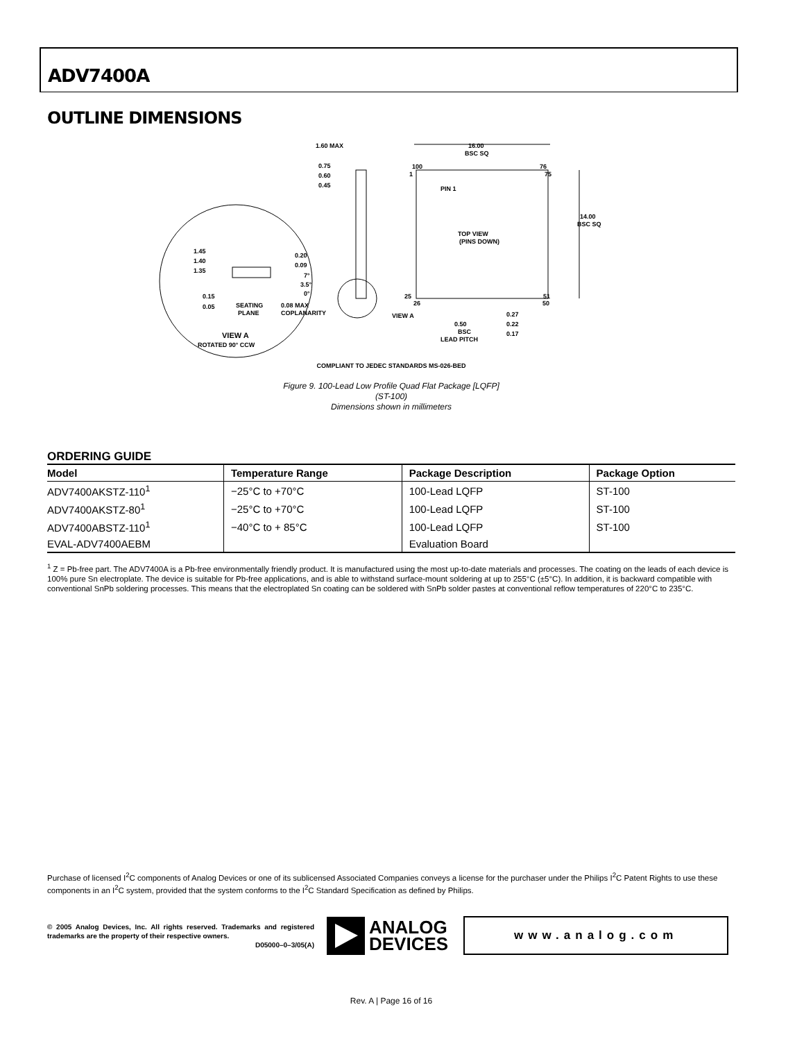ADV7400A
OUTLINE DIMENSIONS
1.60 MAX
0.75
0.60
0.45
16.00
BSC SQ
100
76
1
75
PIN 1
TOP VIEW
(PINS DOWN)
14.00
BSC SQ
25
51
26
50
1.45
1.40
1.35
0.20
0.09
7°
3.5°
0°
0.15
0.05
SEATING
PLANE
0.08 MAX
COPLANARITY
VIEW A
0.50
BSC
LEAD PITCH
0.27
0.22
0.17
VIEW A
ROTATED 90° CCW
COMPLIANT TO JEDEC STANDARDS MS-026-BED
Figure 9. 100-Lead Low Profile Quad Flat Package [LQFP]
(ST-100)
Dimensions shown in millimeters
ORDERING GUIDE
| Model | Temperature Range | Package Description | Package Option |
| --- | --- | --- | --- |
| ADV7400AKSTZ-110<sup>1</sup> | −25°C to +70°C | 100-Lead LQFP | ST-100 |
| ADV7400AKSTZ-80<sup>1</sup> | −25°C to +70°C | 100-Lead LQFP | ST-100 |
| ADV7400ABSTZ-110<sup>1</sup> | −40°C to + 85°C | 100-Lead LQFP | ST-100 |
| EVAL-ADV7400AEBM | | Evaluation Board | |
<sup>1</sup> Z = Pb-free part. The ADV7400A is a Pb-free environmentally friendly product. It is manufactured using the most up-to-date materials and processes. The coating on the leads of each device is 100% pure Sn electroplate. The device is suitable for Pb-free applications, and is able to withstand surface-mount soldering at up to 255°C (±5°C). In addition, it is backward compatible with conventional SnPb soldering processes. This means that the electroplated Sn coating can be soldered with SnPb solder pastes at conventional reflow temperatures of 220°C to 235°C.
Purchase of licensed I<sup>2</sup>C components of Analog Devices or one of its sublicensed Associated Companies conveys a license for the purchaser under the Philips I<sup>2</sup>C Patent Rights to use these components in an I<sup>2</sup>C system, provided that the system conforms to the I<sup>2</sup>C Standard Specification as defined by Philips.
© 2005 Analog Devices, Inc. All rights reserved. Trademarks and registered trademarks are the property of their respective owners.
D05000–0–3/05(A)
ANALOG
DEVICES
www.analog.com
Rev. A | Page 16 of 16